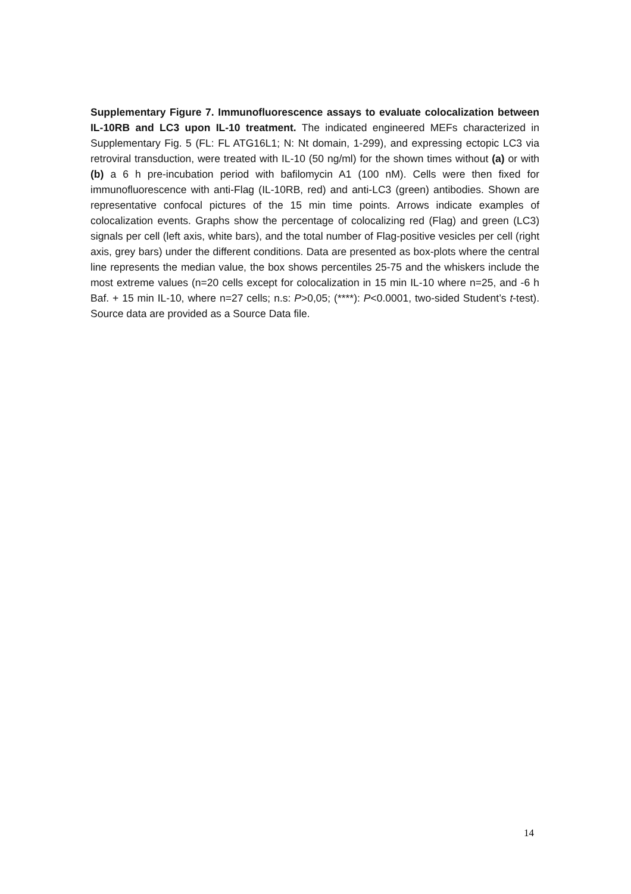Supplementary Figure 7. Immunofluorescence assays to evaluate colocalization between IL-10RB and LC3 upon IL-10 treatment. The indicated engineered MEFs characterized in Supplementary Fig. 5 (FL: FL ATG16L1; N: Nt domain, 1-299), and expressing ectopic LC3 via retroviral transduction, were treated with IL-10 (50 ng/ml) for the shown times without (a) or with (b) a 6 h pre-incubation period with bafilomycin A1 (100 nM). Cells were then fixed for immunofluorescence with anti-Flag (IL-10RB, red) and anti-LC3 (green) antibodies. Shown are representative confocal pictures of the 15 min time points. Arrows indicate examples of colocalization events. Graphs show the percentage of colocalizing red (Flag) and green (LC3) signals per cell (left axis, white bars), and the total number of Flag-positive vesicles per cell (right axis, grey bars) under the different conditions. Data are presented as box-plots where the central line represents the median value, the box shows percentiles 25-75 and the whiskers include the most extreme values (n=20 cells except for colocalization in 15 min IL-10 where n=25, and -6 h Baf. + 15 min IL-10, where n=27 cells; n.s: P>0,05; (****): P<0.0001, two-sided Student’s t-test). Source data are provided as a Source Data file.
14